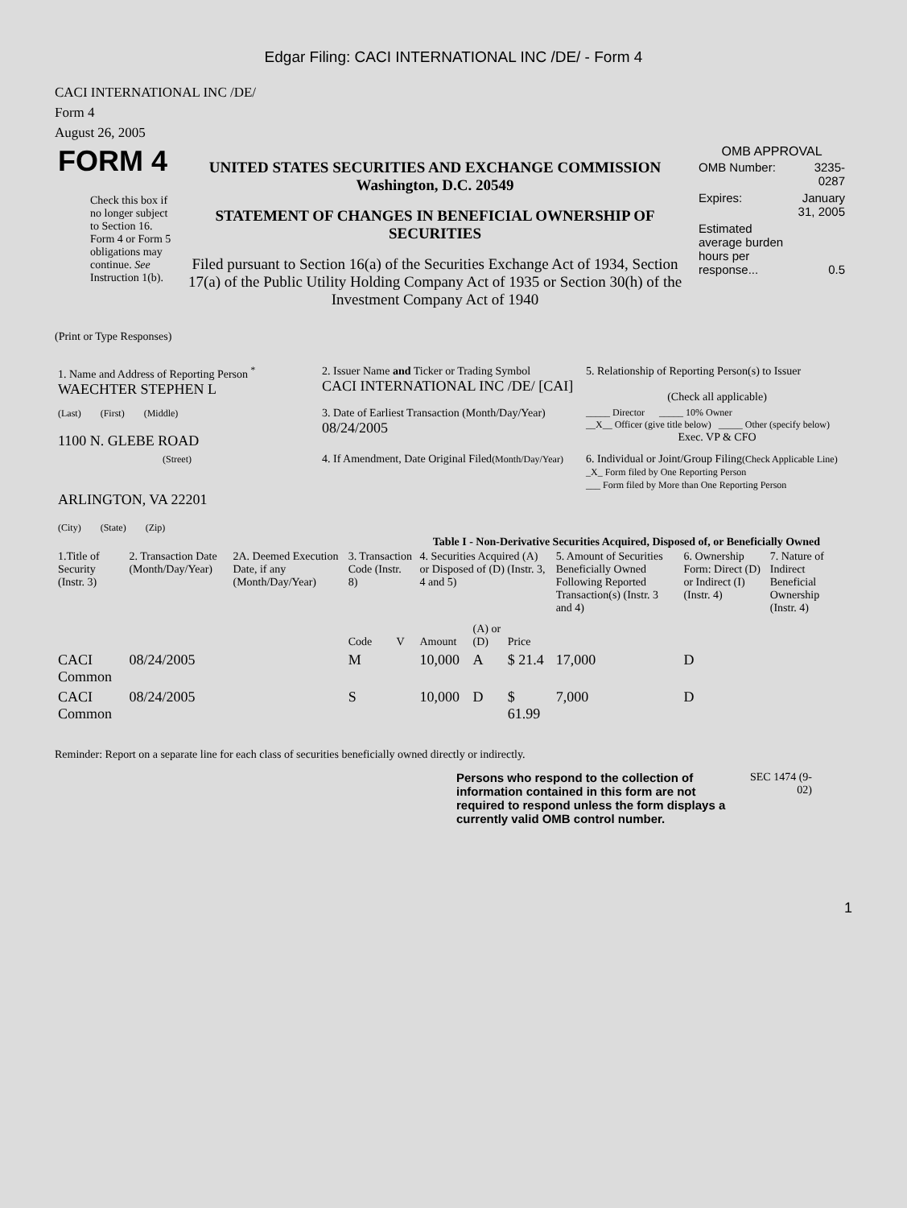Edgar Filing: CACI INTERNATIONAL INC /DE/ - Form 4
CACI INTERNATIONAL INC /DE/
Form 4
August 26, 2005
| FORM 4 Check this box if no longer subject to Section 16. Form 4 or Form 5 obligations may continue. See Instruction 1(b). | UNITED STATES SECURITIES AND EXCHANGE COMMISSION Washington, D.C. 20549 STATEMENT OF CHANGES IN BENEFICIAL OWNERSHIP OF SECURITIES Filed pursuant to Section 16(a) of the Securities Exchange Act of 1934, Section 17(a) of the Public Utility Holding Company Act of 1935 or Section 30(h) of the Investment Company Act of 1940 | OMB APPROVAL / OMB Number: / 3235-0287 / / Expires: / January 31, 2005 / / Estimated average burden hours per response... / 0.5 / |
(Print or Type Responses)
| 1. Name and Address of Reporting Person <sup>*</sup> WAECHTER STEPHEN L | 2. Issuer Name and Ticker or Trading Symbol CACI INTERNATIONAL INC /DE/ [CAI] | 5. Relationship of Reporting Person(s) to Issuer (Check all applicable) |
| (Last) (First) (Middle) 1100 N. GLEBE ROAD | 3. Date of Earliest Transaction (Month/Day/Year) 08/24/2005 | _____ Director _____ 10% Owner __X__ Officer (give title below) _____ Other (specify below) Exec. VP & CFO |
| (Street) ARLINGTON, VA 22201 (City) (State) (Zip) | 4. If Amendment, Date Original Filed (Month/Day/Year) | 6. Individual or Joint/Group Filing (Check Applicable Line) _X_ Form filed by One Reporting Person ___ Form filed by More than One Reporting Person |
Table I - Non-Derivative Securities Acquired, Disposed of, or Beneficially Owned
| 1.Title of Security (Instr. 3) | 2. Transaction Date (Month/Day/Year) | 2A. Deemed Execution Date, if any (Month/Day/Year) | 3. Transaction Code (Instr. 8) | | 4. Securities Acquired (A) or Disposed of (D) (Instr. 3, 4 and 5) | | | 5. Amount of Securities Beneficially Owned Following Reported Transaction(s) (Instr. 3 and 4) | 6. Ownership Form: Direct (D) or Indirect (I) (Instr. 4) | 7. Nature of Indirect Beneficial Ownership (Instr. 4) |
| --- | --- | --- | --- | --- | --- | --- | --- | --- | --- | --- |
| | | | Code | V | Amount | (A) or (D) | Price | | | |
| CACI Common | 08/24/2005 | | M | | 10,000 | A | $ 21.4 | 17,000 | D | |
| CACI Common | 08/24/2005 | | S | | 10,000 | D | $ 61.99 | 7,000 | D | |
Reminder: Report on a separate line for each class of securities beneficially owned directly or indirectly.
| Persons who respond to the collection of information contained in this form are not required to respond unless the form displays a currently valid OMB control number. | SEC 1474 (9-02) |
1